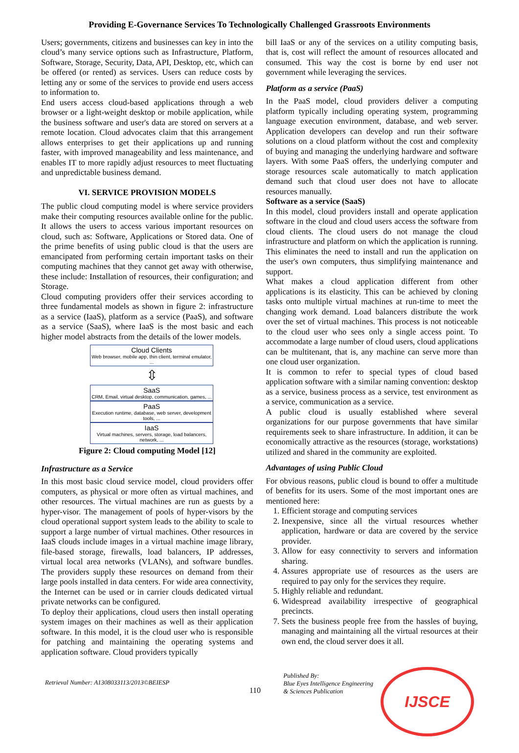Providing E-Governance Services To Technologically Challenged Grassroots Environments
Users; governments, citizens and businesses can key in into the cloud’s many service options such as Infrastructure, Platform, Software, Storage, Security, Data, API, Desktop, etc, which can be offered (or rented) as services. Users can reduce costs by letting any or some of the services to provide end users access to information to.
End users access cloud-based applications through a web browser or a light-weight desktop or mobile application, while the business software and user's data are stored on servers at a remote location. Cloud advocates claim that this arrangement allows enterprises to get their applications up and running faster, with improved manageability and less maintenance, and enables IT to more rapidly adjust resources to meet fluctuating and unpredictable business demand.
VI. SERVICE PROVISION MODELS
The public cloud computing model is where service providers make their computing resources available online for the public. It allows the users to access various important resources on cloud, such as: Software, Applications or Stored data. One of the prime benefits of using public cloud is that the users are emancipated from performing certain important tasks on their computing machines that they cannot get away with otherwise, these include: Installation of resources, their configuration; and Storage.
Cloud computing providers offer their services according to three fundamental models as shown in figure 2: infrastructure as a service (IaaS), platform as a service (PaaS), and software as a service (SaaS), where IaaS is the most basic and each higher model abstracts from the details of the lower models.
Cloud Clients
Web browser, mobile app, thin client, terminal emulator, ...
⇳
SaaS
CRM, Email, virtual desktop, communication, games, ...
PaaS
Execution runtime, database, web server, development tools, ...
IaaS
Virtual machines, servers, storage, load balancers, network, ...
Figure 2: Cloud computing Model [12]
Infrastructure as a Service
In this most basic cloud service model, cloud providers offer computers, as physical or more often as virtual machines, and other resources. The virtual machines are run as guests by a hyper-visor. The management of pools of hyper-visors by the cloud operational support system leads to the ability to scale to support a large number of virtual machines. Other resources in IaaS clouds include images in a virtual machine image library, file-based storage, firewalls, load balancers, IP addresses, virtual local area networks (VLANs), and software bundles. The providers supply these resources on demand from their large pools installed in data centers. For wide area connectivity, the Internet can be used or in carrier clouds dedicated virtual private networks can be configured.
To deploy their applications, cloud users then install operating system images on their machines as well as their application software. In this model, it is the cloud user who is responsible for patching and maintaining the operating systems and application software. Cloud providers typically
bill IaaS or any of the services on a utility computing basis, that is, cost will reflect the amount of resources allocated and consumed. This way the cost is borne by end user not government while leveraging the services.
Platform as a service (PaaS)
In the PaaS model, cloud providers deliver a computing platform typically including operating system, programming language execution environment, database, and web server. Application developers can develop and run their software solutions on a cloud platform without the cost and complexity of buying and managing the underlying hardware and software layers. With some PaaS offers, the underlying computer and storage resources scale automatically to match application demand such that cloud user does not have to allocate resources manually.
Software as a service (SaaS)
In this model, cloud providers install and operate application software in the cloud and cloud users access the software from cloud clients. The cloud users do not manage the cloud infrastructure and platform on which the application is running. This eliminates the need to install and run the application on the user's own computers, thus simplifying maintenance and support.
What makes a cloud application different from other applications is its elasticity. This can be achieved by cloning tasks onto multiple virtual machines at run-time to meet the changing work demand. Load balancers distribute the work over the set of virtual machines. This process is not noticeable to the cloud user who sees only a single access point. To accommodate a large number of cloud users, cloud applications can be multitenant, that is, any machine can serve more than one cloud user organization.
It is common to refer to special types of cloud based application software with a similar naming convention: desktop as a service, business process as a service, test environment as a service, communication as a service.
A public cloud is usually established where several organizations for our purpose governments that have similar requirements seek to share infrastructure. In addition, it can be economically attractive as the resources (storage, workstations) utilized and shared in the community are exploited.
Advantages of using Public Cloud
For obvious reasons, public cloud is bound to offer a multitude of benefits for its users. Some of the most important ones are mentioned here:
1. Efficient storage and computing services
2. Inexpensive, since all the virtual resources whether application, hardware or data are covered by the service provider.
3. Allow for easy connectivity to servers and information sharing.
4. Assures appropriate use of resources as the users are required to pay only for the services they require.
5. Highly reliable and redundant.
6. Widespread availability irrespective of geographical precincts.
7. Sets the business people free from the hassles of buying, managing and maintaining all the virtual resources at their own end, the cloud server does it all.
Retrieval Number: A1308033113/2013©BEIESP
110
Published By:
Blue Eyes Intelligence Engineering
& Sciences Publication
IJSCE